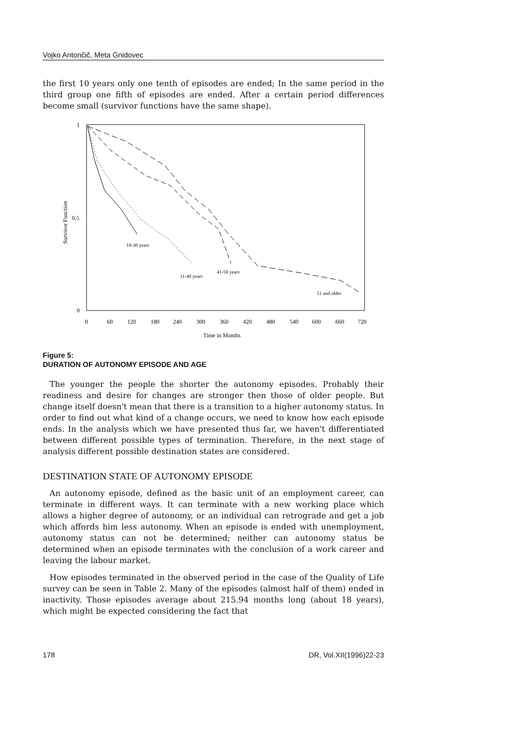Vojko Antončič, Meta Gnidovec
the first 10 years only one tenth of episodes are ended; In the same period in the third group one fifth of episodes are ended. After a certain period differences become small (survivor functions have the same shape).
1
0.5
0
Survivor Function
0
60
120
180
240
300
360
420
480
540
600
660
720
Time in Months
18-30 years
31-40 years
41-50 years
51 and older
Figure 5:
DURATION OF AUTONOMY EPISODE AND AGE
The younger the people the shorter the autonomy episodes. Probably their readiness and desire for changes are stronger then those of older people. But change itself doesn't mean that there is a transition to a higher autonomy status. In order to find out what kind of a change occurs, we need to know how each episode ends. In the analysis which we have presented thus far, we haven't differentiated between different possible types of termination. Therefore, in the next stage of analysis different possible destination states are considered.
DESTINATION STATE OF AUTONOMY EPISODE
An autonomy episode, defined as the basic unit of an employment career, can terminate in different ways. It can terminate with a new working place which allows a higher degree of autonomy, or an individual can retrograde and get a job which affords him less autonomy. When an episode is ended with unemployment, autonomy status can not be determined; neither can autonomy status be determined when an episode terminates with the conclusion of a work career and leaving the labour market.
How episodes terminated in the observed period in the case of the Quality of Life survey can be seen in Table 2. Many of the episodes (almost half of them) ended in inactivity. Those episodes average about 215.94 months long (about 18 years), which might be expected considering the fact that
178 DR, Vol.XII(1996)22-23